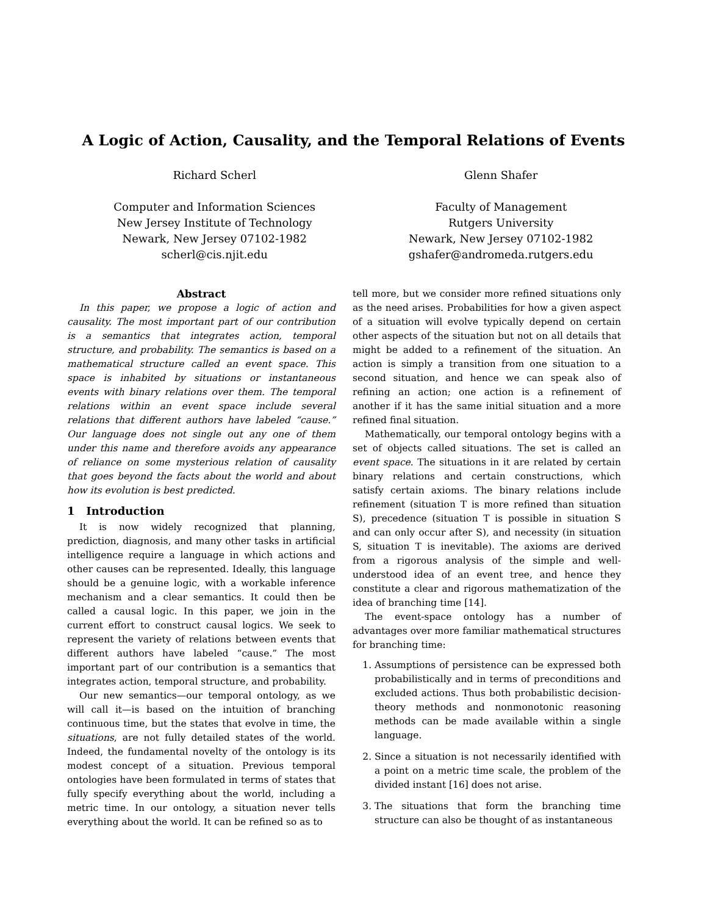A Logic of Action, Causality, and the Temporal Relations of Events
Richard Scherl
Computer and Information Sciences
New Jersey Institute of Technology
Newark, New Jersey 07102-1982
scherl@cis.njit.edu
Glenn Shafer
Faculty of Management
Rutgers University
Newark, New Jersey 07102-1982
gshafer@andromeda.rutgers.edu
Abstract
In this paper, we propose a logic of action and causality. The most important part of our contribution is a semantics that integrates action, temporal structure, and probability. The semantics is based on a mathematical structure called an event space. This space is inhabited by situations or instantaneous events with binary relations over them. The temporal relations within an event space include several relations that different authors have labeled “cause.” Our language does not single out any one of them under this name and therefore avoids any appearance of reliance on some mysterious relation of causality that goes beyond the facts about the world and about how its evolution is best predicted.
1 Introduction
It is now widely recognized that planning, prediction, diagnosis, and many other tasks in artificial intelligence require a language in which actions and other causes can be represented. Ideally, this language should be a genuine logic, with a workable inference mechanism and a clear semantics. It could then be called a causal logic. In this paper, we join in the current effort to construct causal logics. We seek to represent the variety of relations between events that different authors have labeled “cause.” The most important part of our contribution is a semantics that integrates action, temporal structure, and probability.
Our new semantics—our temporal ontology, as we will call it—is based on the intuition of branching continuous time, but the states that evolve in time, the situations, are not fully detailed states of the world. Indeed, the fundamental novelty of the ontology is its modest concept of a situation. Previous temporal ontologies have been formulated in terms of states that fully specify everything about the world, including a metric time. In our ontology, a situation never tells everything about the world. It can be refined so as to
tell more, but we consider more refined situations only as the need arises. Probabilities for how a given aspect of a situation will evolve typically depend on certain other aspects of the situation but not on all details that might be added to a refinement of the situation. An action is simply a transition from one situation to a second situation, and hence we can speak also of refining an action; one action is a refinement of another if it has the same initial situation and a more refined final situation.
Mathematically, our temporal ontology begins with a set of objects called situations. The set is called an event space. The situations in it are related by certain binary relations and certain constructions, which satisfy certain axioms. The binary relations include refinement (situation T is more refined than situation S), precedence (situation T is possible in situation S and can only occur after S), and necessity (in situation S, situation T is inevitable). The axioms are derived from a rigorous analysis of the simple and well-understood idea of an event tree, and hence they constitute a clear and rigorous mathematization of the idea of branching time [14].
The event-space ontology has a number of advantages over more familiar mathematical structures for branching time:
1. Assumptions of persistence can be expressed both probabilistically and in terms of preconditions and excluded actions. Thus both probabilistic decision-theory methods and nonmonotonic reasoning methods can be made available within a single language.
2. Since a situation is not necessarily identified with a point on a metric time scale, the problem of the divided instant [16] does not arise.
3. The situations that form the branching time structure can also be thought of as instantaneous